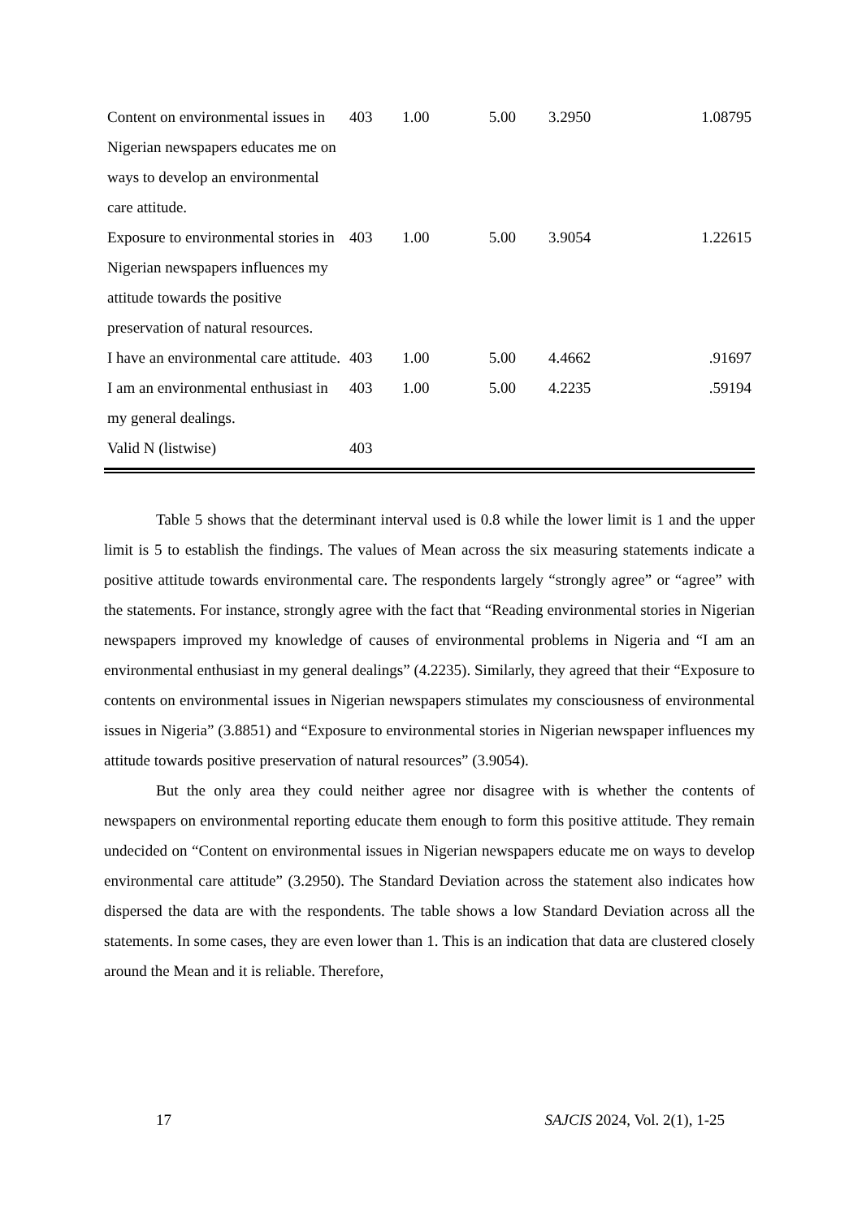| Content on environmental issues in Nigerian newspapers educates me on ways to develop an environmental care attitude. | 403 | 1.00 | 5.00 | 3.2950 | 1.08795 |
| Exposure to environmental stories in Nigerian newspapers influences my attitude towards the positive preservation of natural resources. | 403 | 1.00 | 5.00 | 3.9054 | 1.22615 |
| I have an environmental care attitude. | 403 | 1.00 | 5.00 | 4.4662 | .91697 |
| I am an environmental enthusiast in my general dealings. | 403 | 1.00 | 5.00 | 4.2235 | .59194 |
| Valid N (listwise) | 403 | | | | |
Table 5 shows that the determinant interval used is 0.8 while the lower limit is 1 and the upper limit is 5 to establish the findings. The values of Mean across the six measuring statements indicate a positive attitude towards environmental care. The respondents largely “strongly agree” or “agree” with the statements. For instance, strongly agree with the fact that “Reading environmental stories in Nigerian newspapers improved my knowledge of causes of environmental problems in Nigeria and “I am an environmental enthusiast in my general dealings” (4.2235). Similarly, they agreed that their “Exposure to contents on environmental issues in Nigerian newspapers stimulates my consciousness of environmental issues in Nigeria” (3.8851) and “Exposure to environmental stories in Nigerian newspaper influences my attitude towards positive preservation of natural resources” (3.9054).
But the only area they could neither agree nor disagree with is whether the contents of newspapers on environmental reporting educate them enough to form this positive attitude. They remain undecided on “Content on environmental issues in Nigerian newspapers educate me on ways to develop environmental care attitude” (3.2950). The Standard Deviation across the statement also indicates how dispersed the data are with the respondents. The table shows a low Standard Deviation across all the statements. In some cases, they are even lower than 1. This is an indication that data are clustered closely around the Mean and it is reliable. Therefore,
17 SAJCIS 2024, Vol. 2(1), 1-25